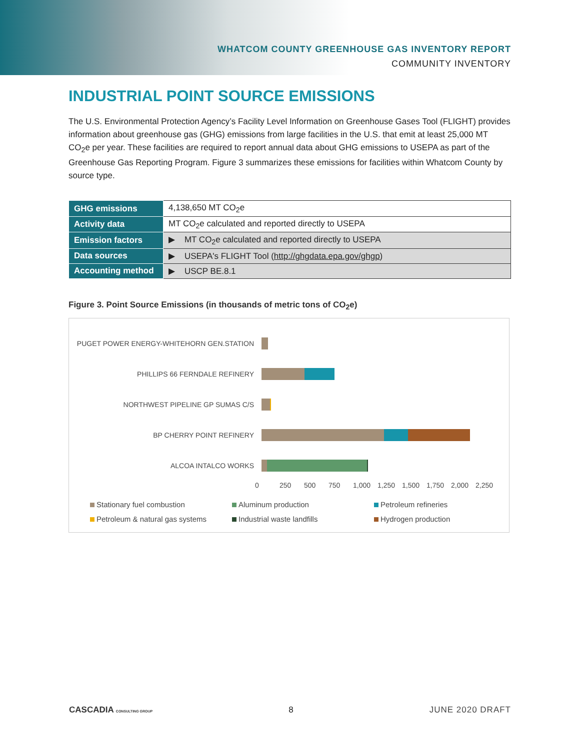WHATCOM COUNTY GREENHOUSE GAS INVENTORY REPORT
COMMUNITY INVENTORY
INDUSTRIAL POINT SOURCE EMISSIONS
The U.S. Environmental Protection Agency’s Facility Level Information on Greenhouse Gases Tool (FLIGHT) provides information about greenhouse gas (GHG) emissions from large facilities in the U.S. that emit at least 25,000 MT CO<sub>2</sub>e per year. These facilities are required to report annual data about GHG emissions to USEPA as part of the Greenhouse Gas Reporting Program. Figure 3 summarizes these emissions for facilities within Whatcom County by source type.
| GHG emissions | 4,138,650 MT CO<sub>2</sub>e |
| Activity data | MT CO<sub>2</sub>e calculated and reported directly to USEPA |
| Emission factors | ▶ MT CO<sub>2</sub>e calculated and reported directly to USEPA |
| Data sources | ▶ USEPA's FLIGHT Tool ( http://ghgdata.epa.gov/ghgp ) |
| Accounting method | ▶ USCP BE.8.1 |
Figure 3. Point Source Emissions (in thousands of metric tons of CO<sub>2</sub>e)
PUGET POWER ENERGY-WHITEHORN GEN.STATION
PHILLIPS 66 FERNDALE REFINERY
NORTHWEST PIPELINE GP SUMAS C/S
BP CHERRY POINT REFINERY
ALCOA INTALCO WORKS
0 250 500 750 1,000 1,250 1,500 1,750 2,000 2,250
Stationary fuel combustion
Aluminum production
Petroleum refineries
Petroleum & natural gas systems
Industrial waste landfills
Hydrogen production
CASCADIA CONSULTING GROUP
8 JUNE 2020 DRAFT